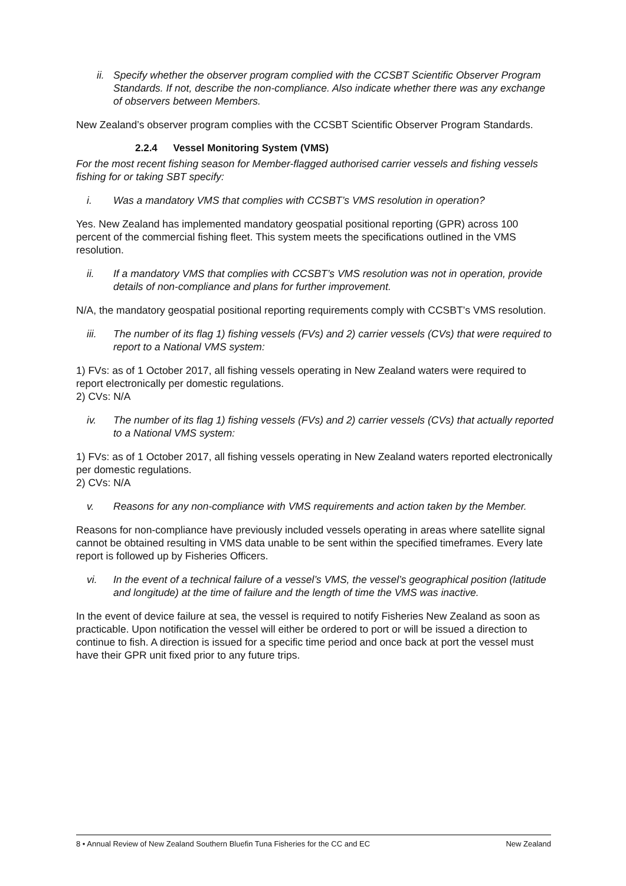ii.
Specify whether the observer program complied with the CCSBT Scientific Observer Program Standards. If not, describe the non-compliance. Also indicate whether there was any exchange of observers between Members.
New Zealand’s observer program complies with the CCSBT Scientific Observer Program Standards.
2.2.4 Vessel Monitoring System (VMS)
For the most recent fishing season for Member-flagged authorised carrier vessels and fishing vessels fishing for or taking SBT specify:
i. Was a mandatory VMS that complies with CCSBT’s VMS resolution in operation?
Yes. New Zealand has implemented mandatory geospatial positional reporting (GPR) across 100 percent of the commercial fishing fleet. This system meets the specifications outlined in the VMS resolution.
ii. If a mandatory VMS that complies with CCSBT’s VMS resolution was not in operation, provide details of non-compliance and plans for further improvement.
N/A, the mandatory geospatial positional reporting requirements comply with CCSBT’s VMS resolution.
iii. The number of its flag 1) fishing vessels (FVs) and 2) carrier vessels (CVs) that were required to report to a National VMS system:
1) FVs: as of 1 October 2017, all fishing vessels operating in New Zealand waters were required to report electronically per domestic regulations.
2) CVs: N/A
iv. The number of its flag 1) fishing vessels (FVs) and 2) carrier vessels (CVs) that actually reported to a National VMS system:
1) FVs: as of 1 October 2017, all fishing vessels operating in New Zealand waters reported electronically per domestic regulations.
2) CVs: N/A
v. Reasons for any non-compliance with VMS requirements and action taken by the Member.
Reasons for non-compliance have previously included vessels operating in areas where satellite signal cannot be obtained resulting in VMS data unable to be sent within the specified timeframes. Every late report is followed up by Fisheries Officers.
vi. In the event of a technical failure of a vessel’s VMS, the vessel’s geographical position (latitude and longitude) at the time of failure and the length of time the VMS was inactive.
In the event of device failure at sea, the vessel is required to notify Fisheries New Zealand as soon as practicable. Upon notification the vessel will either be ordered to port or will be issued a direction to continue to fish. A direction is issued for a specific time period and once back at port the vessel must have their GPR unit fixed prior to any future trips.
8 • Annual Review of New Zealand Southern Bluefin Tuna Fisheries for the CC and EC New Zealand